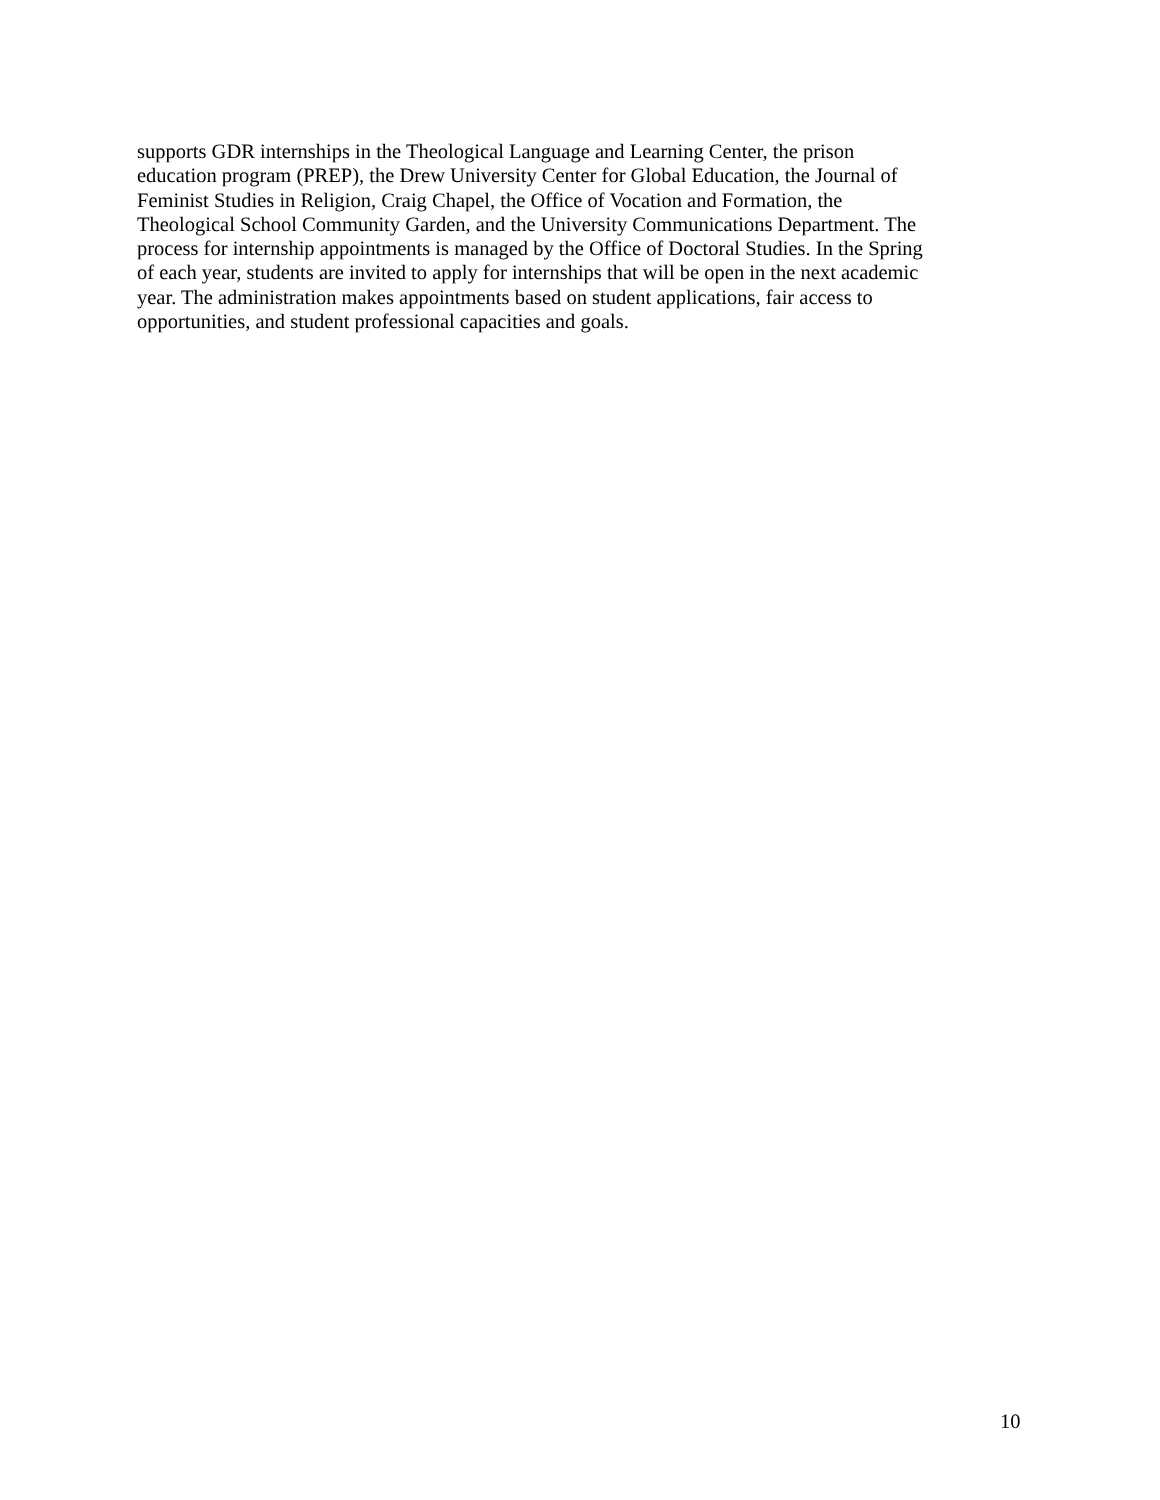supports GDR internships in the Theological Language and Learning Center, the prison
education program (PREP), the Drew University Center for Global Education, the Journal of
Feminist Studies in Religion, Craig Chapel, the Office of Vocation and Formation, the
Theological School Community Garden, and the University Communications Department. The
process for internship appointments is managed by the Office of Doctoral Studies. In the Spring
of each year, students are invited to apply for internships that will be open in the next academic
year. The administration makes appointments based on student applications, fair access to
opportunities, and student professional capacities and goals.
10